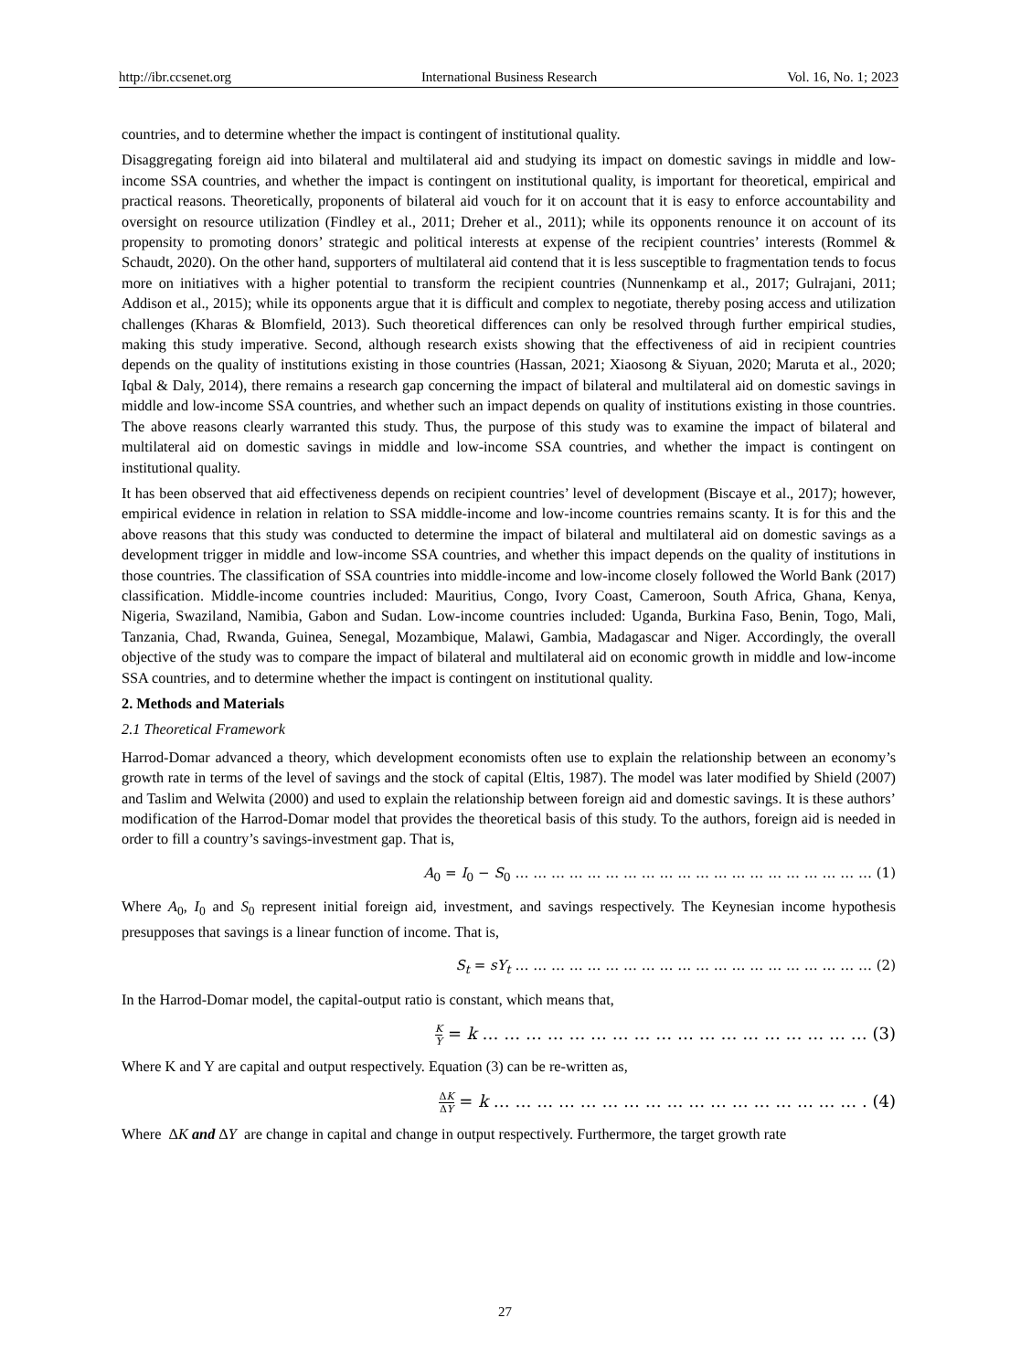http://ibr.ccsenet.org International Business Research Vol. 16, No. 1; 2023
countries, and to determine whether the impact is contingent of institutional quality.
Disaggregating foreign aid into bilateral and multilateral aid and studying its impact on domestic savings in middle and low-income SSA countries, and whether the impact is contingent on institutional quality, is important for theoretical, empirical and practical reasons. Theoretically, proponents of bilateral aid vouch for it on account that it is easy to enforce accountability and oversight on resource utilization (Findley et al., 2011; Dreher et al., 2011); while its opponents renounce it on account of its propensity to promoting donors’ strategic and political interests at expense of the recipient countries’ interests (Rommel & Schaudt, 2020). On the other hand, supporters of multilateral aid contend that it is less susceptible to fragmentation tends to focus more on initiatives with a higher potential to transform the recipient countries (Nunnenkamp et al., 2017; Gulrajani, 2011; Addison et al., 2015); while its opponents argue that it is difficult and complex to negotiate, thereby posing access and utilization challenges (Kharas & Blomfield, 2013). Such theoretical differences can only be resolved through further empirical studies, making this study imperative. Second, although research exists showing that the effectiveness of aid in recipient countries depends on the quality of institutions existing in those countries (Hassan, 2021; Xiaosong & Siyuan, 2020; Maruta et al., 2020; Iqbal & Daly, 2014), there remains a research gap concerning the impact of bilateral and multilateral aid on domestic savings in middle and low-income SSA countries, and whether such an impact depends on quality of institutions existing in those countries. The above reasons clearly warranted this study. Thus, the purpose of this study was to examine the impact of bilateral and multilateral aid on domestic savings in middle and low-income SSA countries, and whether the impact is contingent on institutional quality.
It has been observed that aid effectiveness depends on recipient countries’ level of development (Biscaye et al., 2017); however, empirical evidence in relation in relation to SSA middle-income and low-income countries remains scanty. It is for this and the above reasons that this study was conducted to determine the impact of bilateral and multilateral aid on domestic savings as a development trigger in middle and low-income SSA countries, and whether this impact depends on the quality of institutions in those countries. The classification of SSA countries into middle-income and low-income closely followed the World Bank (2017) classification. Middle-income countries included: Mauritius, Congo, Ivory Coast, Cameroon, South Africa, Ghana, Kenya, Nigeria, Swaziland, Namibia, Gabon and Sudan. Low-income countries included: Uganda, Burkina Faso, Benin, Togo, Mali, Tanzania, Chad, Rwanda, Guinea, Senegal, Mozambique, Malawi, Gambia, Madagascar and Niger. Accordingly, the overall objective of the study was to compare the impact of bilateral and multilateral aid on economic growth in middle and low-income SSA countries, and to determine whether the impact is contingent on institutional quality.
2. Methods and Materials
2.1 Theoretical Framework
Harrod-Domar advanced a theory, which development economists often use to explain the relationship between an economy’s growth rate in terms of the level of savings and the stock of capital (Eltis, 1987). The model was later modified by Shield (2007) and Taslim and Welwita (2000) and used to explain the relationship between foreign aid and domestic savings. It is these authors’ modification of the Harrod-Domar model that provides the theoretical basis of this study. To the authors, foreign aid is needed in order to fill a country’s savings-investment gap. That is,
A<sub>0</sub> = I<sub>0</sub> − S<sub>0</sub> … … … … … … … … … … … … … … … … … … … … (1)
Where A<sub>0</sub>, I<sub>0</sub> and S<sub>0</sub> represent initial foreign aid, investment, and savings respectively. The Keynesian income hypothesis presupposes that savings is a linear function of income. That is,
S<sub>t</sub> = sY<sub>t</sub> … … … … … … … … … … … … … … … … … … … … (2)
In the Harrod-Domar model, the capital-output ratio is constant, which means that,
K Y = k … … … … … … … … … … … … … … … … … … (3)
Where K and Y are capital and output respectively. Equation (3) can be re-written as,
ΔK ΔY = k … … … … … … … … … … … … … … … … … . (4)
Where ΔK and ΔY are change in capital and change in output respectively. Furthermore, the target growth rate
27